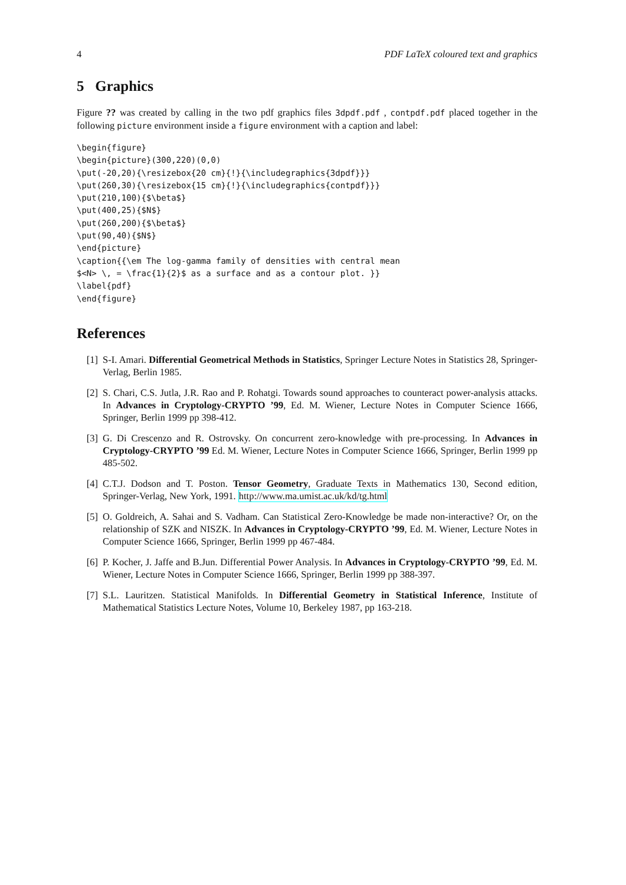4 PDF LaTeX coloured text and graphics
5 Graphics
Figure ?? was created by calling in the two pdf graphics files 3dpdf.pdf , contpdf.pdf placed together in the following picture environment inside a figure environment with a caption and label:
\begin{figure}
\begin{picture}(300,220)(0,0)
\put(-20,20){\resizebox{20 cm}{!}{\includegraphics{3dpdf}}}
\put(260,30){\resizebox{15 cm}{!}{\includegraphics{contpdf}}}
\put(210,100){$\beta$}
\put(400,25){$N$}
\put(260,200){$\beta$}
\put(90,40){$N$}
\end{picture}
\caption{{\em The log-gamma family of densities with central mean
$<N> \, = \frac{1}{2}$ as a surface and as a contour plot. }}
\label{pdf}
\end{figure}
References
[1] S-I. Amari. Differential Geometrical Methods in Statistics, Springer Lecture Notes in Statistics 28, Springer-Verlag, Berlin 1985.
[2] S. Chari, C.S. Jutla, J.R. Rao and P. Rohatgi. Towards sound approaches to counteract power-analysis attacks. In Advances in Cryptology-CRYPTO ’99, Ed. M. Wiener, Lecture Notes in Computer Science 1666, Springer, Berlin 1999 pp 398-412.
[3] G. Di Crescenzo and R. Ostrovsky. On concurrent zero-knowledge with pre-processing. In Advances in Cryptology-CRYPTO ’99 Ed. M. Wiener, Lecture Notes in Computer Science 1666, Springer, Berlin 1999 pp 485-502.
[4] C.T.J. Dodson and T. Poston. Tensor Geometry, Graduate Texts in Mathematics 130, Second edition, Springer-Verlag, New York, 1991. http://www.ma.umist.ac.uk/kd/tg.html
[5] O. Goldreich, A. Sahai and S. Vadham. Can Statistical Zero-Knowledge be made non-interactive? Or, on the relationship of SZK and NISZK. In Advances in Cryptology-CRYPTO ’99, Ed. M. Wiener, Lecture Notes in Computer Science 1666, Springer, Berlin 1999 pp 467-484.
[6] P. Kocher, J. Jaffe and B.Jun. Differential Power Analysis. In Advances in Cryptology-CRYPTO ’99, Ed. M. Wiener, Lecture Notes in Computer Science 1666, Springer, Berlin 1999 pp 388-397.
[7] S.L. Lauritzen. Statistical Manifolds. In Differential Geometry in Statistical Inference, Institute of Mathematical Statistics Lecture Notes, Volume 10, Berkeley 1987, pp 163-218.